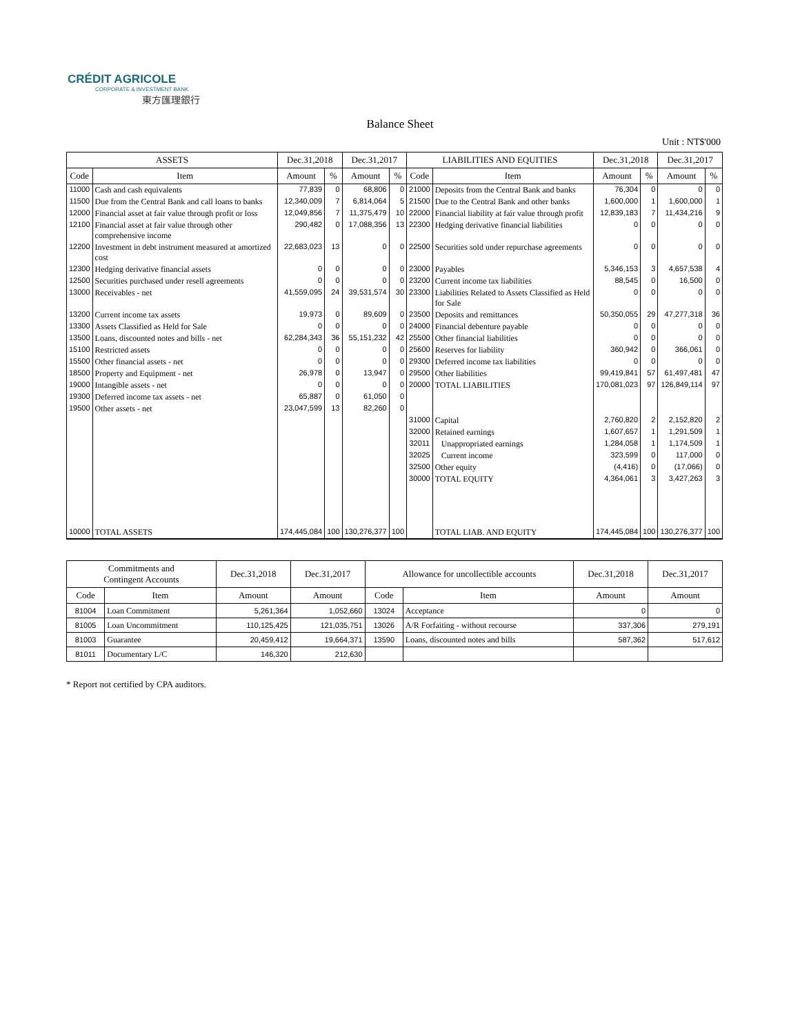CRÉDIT AGRICOLE
CORPORATE & INVESTMENT BANK
東方匯理銀行
Balance Sheet
Unit : NT$'000
| ASSETS | | Dec.31,2018 | | Dec.31,2017 | | LIABILITIES AND EQUITIES | | Dec.31,2018 | | Dec.31,2017 | |
| --- | --- | --- | --- | --- | --- | --- | --- | --- | --- | --- | --- |
| Code | Item | Amount | % | Amount | % | Code | Item | Amount | % | Amount | % |
| 11000 | Cash and cash equivalents | 77,839 | 0 | 68,806 | 0 | 21000 | Deposits from the Central Bank and banks | 76,304 | 0 | 0 | 0 |
| 11500 | Due from the Central Bank and call loans to banks | 12,340,009 | 7 | 6,814,064 | 5 | 21500 | Due to the Central Bank and other banks | 1,600,000 | 1 | 1,600,000 | 1 |
| 12000 | Financial asset at fair value through profit or loss | 12,049,856 | 7 | 11,375,479 | 10 | 22000 | Financial liability at fair value through profit | 12,839,183 | 7 | 11,434,216 | 9 |
| 12100 | Financial asset at fair value through other comprehensive income | 290,482 | 0 | 17,088,356 | 13 | 22300 | Hedging derivative financial liabilities | 0 | 0 | 0 | 0 |
| 12200 | Investment in debt instrument measured at amortized cost | 22,683,023 | 13 | 0 | 0 | 22500 | Securities sold under repurchase agreements | 0 | 0 | 0 | 0 |
| 12300 | Hedging derivative financial assets | 0 | 0 | 0 | 0 | 23000 | Payables | 5,346,153 | 3 | 4,657,538 | 4 |
| 12500 | Securities purchased under resell agreements | 0 | 0 | 0 | 0 | 23200 | Current income tax liabilities | 88,545 | 0 | 16,500 | 0 |
| 13000 | Receivables - net | 41,559,095 | 24 | 39,531,574 | 30 | 23300 | Liabilities Related to Assets Classified as Held for Sale | 0 | 0 | 0 | 0 |
| 13200 | Current income tax assets | 19,973 | 0 | 89,609 | 0 | 23500 | Deposits and remittances | 50,350,055 | 29 | 47,277,318 | 36 |
| 13300 | Assets Classified as Held for Sale | 0 | 0 | 0 | 0 | 24000 | Financial debenture payable | 0 | 0 | 0 | 0 |
| 13500 | Loans, discounted notes and bills - net | 62,284,343 | 36 | 55,151,232 | 42 | 25500 | Other financial liabilities | 0 | 0 | 0 | 0 |
| 15100 | Restricted assets | 0 | 0 | 0 | 0 | 25600 | Reserves for liability | 360,942 | 0 | 366,061 | 0 |
| 15500 | Other financial assets - net | 0 | 0 | 0 | 0 | 29300 | Deferred income tax liabilities | 0 | 0 | 0 | 0 |
| 18500 | Property and Equipment - net | 26,978 | 0 | 13,947 | 0 | 29500 | Other liabilities | 99,419,841 | 57 | 61,497,481 | 47 |
| 19000 | Intangible assets - net | 0 | 0 | 0 | 0 | 20000 | TOTAL LIABILITIES | 170,081,023 | 97 | 126,849,114 | 97 |
| 19300 | Deferred income tax assets - net | 65,887 | 0 | 61,050 | 0 | | | | | | |
| 19500 | Other assets - net | 23,047,599 | 13 | 82,260 | 0 | | | | | | |
| | | | | | | 31000 | Capital | 2,760,820 | 2 | 2,152,820 | 2 |
| | | | | | | 32000 | Retained earnings | 1,607,657 | 1 | 1,291,509 | 1 |
| | | | | | | 32011 | Unappropriated earnings | 1,284,058 | 1 | 1,174,509 | 1 |
| | | | | | | 32025 | Current income | 323,599 | 0 | 117,000 | 0 |
| | | | | | | 32500 | Other equity | (4,416) | 0 | (17,066) | 0 |
| | | | | | | 30000 | TOTAL EQUITY | 4,364,061 | 3 | 3,427,263 | 3 |
| 10000 | TOTAL ASSETS | 174,445,084 | 100 | 130,276,377 | 100 | | TOTAL LIAB. AND EQUITY | 174,445,084 | 100 | 130,276,377 | 100 |
| Commitments and Contingent Accounts | | Dec.31,2018 | Dec.31,2017 | Allowance for uncollectible accounts | | Dec.31,2018 | Dec.31,2017 |
| --- | --- | --- | --- | --- | --- | --- | --- |
| Code | Item | Amount | Amount | Code | Item | Amount | Amount |
| 81004 | Loan Commitment | 5,261,364 | 1,052,660 | 13024 | Acceptance | 0 | 0 |
| 81005 | Loan Uncommitment | 110,125,425 | 121,035,751 | 13026 | A/R Forfaiting - without recourse | 337,306 | 279,191 |
| 81003 | Guarantee | 20,459,412 | 19,664,371 | 13590 | Loans, discounted notes and bills | 587,362 | 517,612 |
| 81011 | Documentary L/C | 146,320 | 212,630 | | | | |
* Report not certified by CPA auditors.